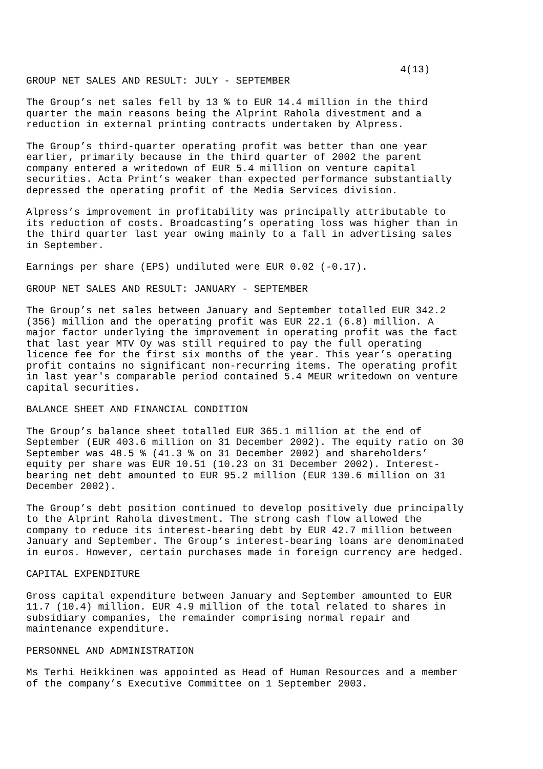4(13)
GROUP NET SALES AND RESULT: JULY - SEPTEMBER
The Group’s net sales fell by 13 % to EUR 14.4 million in the third quarter the main reasons being the Alprint Rahola divestment and a reduction in external printing contracts undertaken by Alpress.
The Group’s third-quarter operating profit was better than one year earlier, primarily because in the third quarter of 2002 the parent company entered a writedown of EUR 5.4 million on venture capital securities. Acta Print’s weaker than expected performance substantially depressed the operating profit of the Media Services division.
Alpress’s improvement in profitability was principally attributable to its reduction of costs. Broadcasting’s operating loss was higher than in the third quarter last year owing mainly to a fall in advertising sales in September.
Earnings per share (EPS) undiluted were EUR 0.02 (-0.17).
GROUP NET SALES AND RESULT: JANUARY - SEPTEMBER
The Group’s net sales between January and September totalled EUR 342.2 (356) million and the operating profit was EUR 22.1 (6.8) million. A major factor underlying the improvement in operating profit was the fact that last year MTV Oy was still required to pay the full operating licence fee for the first six months of the year. This year’s operating profit contains no significant non-recurring items. The operating profit in last year's comparable period contained 5.4 MEUR writedown on venture capital securities.
BALANCE SHEET AND FINANCIAL CONDITION
The Group’s balance sheet totalled EUR 365.1 million at the end of September (EUR 403.6 million on 31 December 2002). The equity ratio on 30 September was 48.5 % (41.3 % on 31 December 2002) and shareholders’ equity per share was EUR 10.51 (10.23 on 31 December 2002). Interest- bearing net debt amounted to EUR 95.2 million (EUR 130.6 million on 31 December 2002).
The Group’s debt position continued to develop positively due principally to the Alprint Rahola divestment. The strong cash flow allowed the company to reduce its interest-bearing debt by EUR 42.7 million between January and September. The Group’s interest-bearing loans are denominated in euros. However, certain purchases made in foreign currency are hedged.
CAPITAL EXPENDITURE
Gross capital expenditure between January and September amounted to EUR 11.7 (10.4) million. EUR 4.9 million of the total related to shares in subsidiary companies, the remainder comprising normal repair and maintenance expenditure.
PERSONNEL AND ADMINISTRATION
Ms Terhi Heikkinen was appointed as Head of Human Resources and a member of the company’s Executive Committee on 1 September 2003.